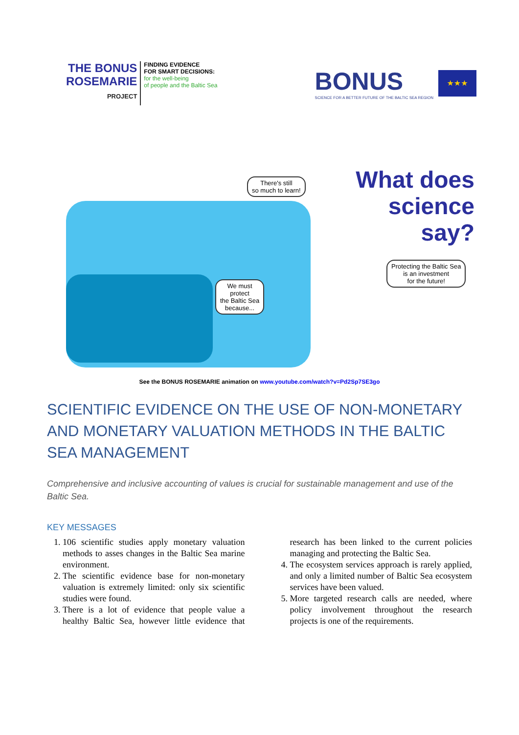THE BONUS
ROSEMARIE
PROJECT
FINDING EVIDENCE
FOR SMART DECISIONS:
for the well-being
of people and the Baltic Sea
BONUS
SCIENCE FOR A BETTER FUTURE OF THE BALTIC SEA REGION
★★★
What does
science
say?
There's still
so much to learn!
Protecting the Baltic Sea
is an investment
for the future!
We must
protect
the Baltic Sea
because...
See the BONUS ROSEMARIE animation on www.youtube.com/watch?v=Pd2Sp7SE3go
SCIENTIFIC EVIDENCE ON THE USE OF NON-MONETARY AND MONETARY VALUATION METHODS IN THE BALTIC SEA MANAGEMENT
Comprehensive and inclusive accounting of values is crucial for sustainable management and use of the Baltic Sea.
KEY MESSAGES
1. 106 scientific studies apply monetary valuation methods to asses changes in the Baltic Sea marine environment.
2. The scientific evidence base for non-monetary valuation is extremely limited: only six scientific studies were found.
3. There is a lot of evidence that people value a healthy Baltic Sea, however little evidence that research has been linked to the current policies managing and protecting the Baltic Sea.
4. The ecosystem services approach is rarely applied, and only a limited number of Baltic Sea ecosystem services have been valued.
5. More targeted research calls are needed, where policy involvement throughout the research projects is one of the requirements.